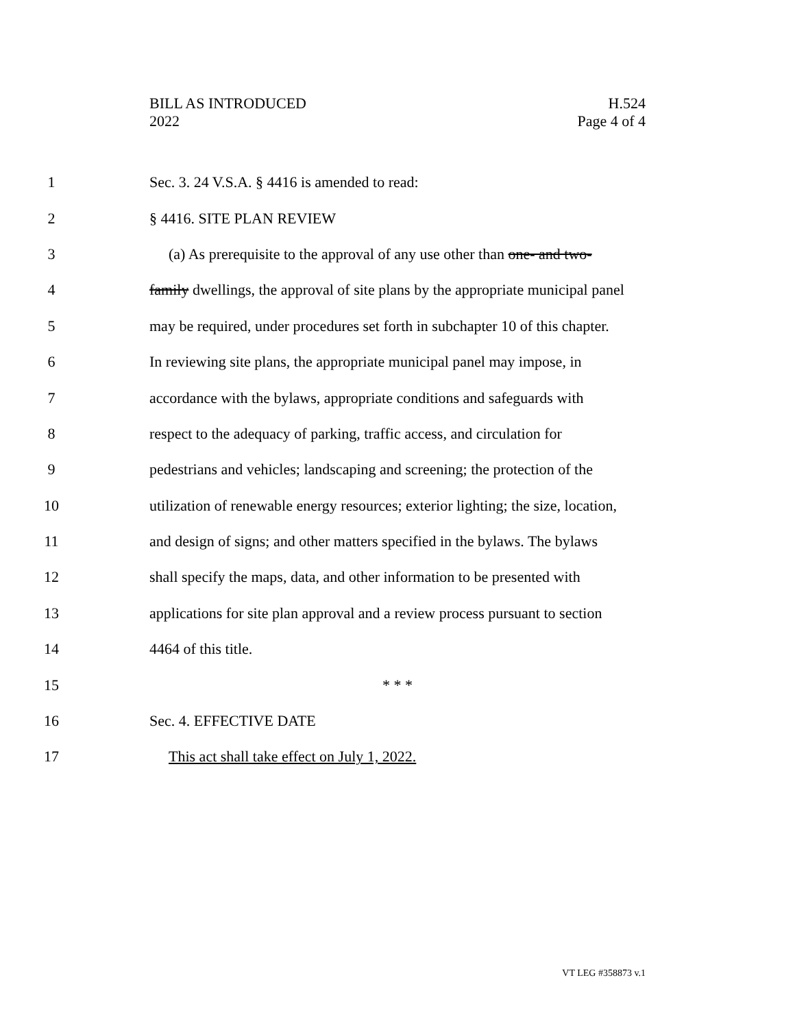BILL AS INTRODUCED
2022
H.524
Page 4 of 4
1 Sec. 3. 24 V.S.A. § 4416 is amended to read:
2 § 4416. SITE PLAN REVIEW
3 (a) As prerequisite to the approval of any use other than one- and two-
4 family dwellings, the approval of site plans by the appropriate municipal panel
5 may be required, under procedures set forth in subchapter 10 of this chapter.
6 In reviewing site plans, the appropriate municipal panel may impose, in
7 accordance with the bylaws, appropriate conditions and safeguards with
8 respect to the adequacy of parking, traffic access, and circulation for
9 pedestrians and vehicles; landscaping and screening; the protection of the
10 utilization of renewable energy resources; exterior lighting; the size, location,
11 and design of signs; and other matters specified in the bylaws. The bylaws
12 shall specify the maps, data, and other information to be presented with
13 applications for site plan approval and a review process pursuant to section
14 4464 of this title.
15 * * *
16 Sec. 4. EFFECTIVE DATE
17 This act shall take effect on July 1, 2022.
VT LEG #358873 v.1